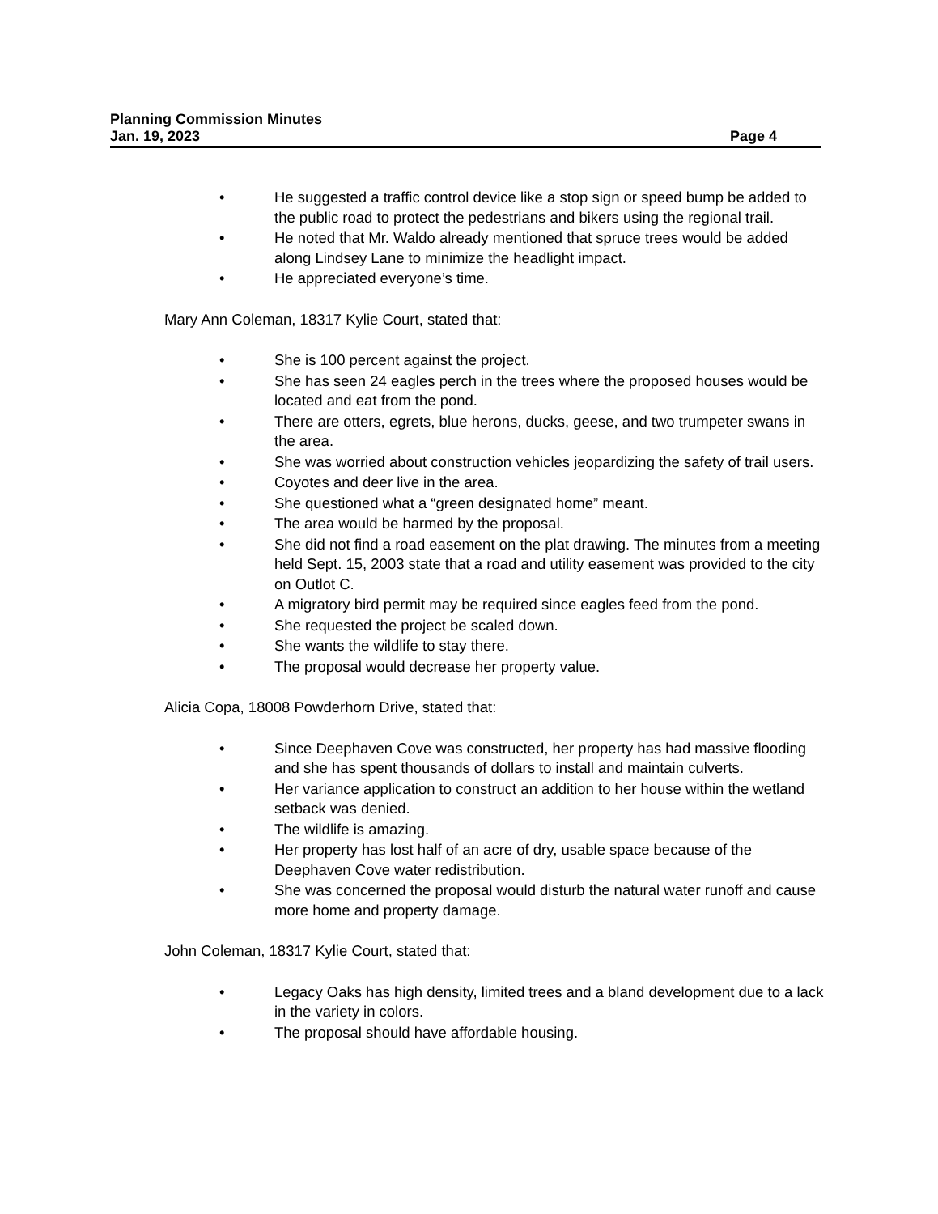Planning Commission Minutes
Jan. 19, 2023 Page 4
• He suggested a traffic control device like a stop sign or speed bump be added to the public road to protect the pedestrians and bikers using the regional trail.
• He noted that Mr. Waldo already mentioned that spruce trees would be added along Lindsey Lane to minimize the headlight impact.
• He appreciated everyone’s time.
Mary Ann Coleman, 18317 Kylie Court, stated that:
• She is 100 percent against the project.
• She has seen 24 eagles perch in the trees where the proposed houses would be located and eat from the pond.
• There are otters, egrets, blue herons, ducks, geese, and two trumpeter swans in the area.
• She was worried about construction vehicles jeopardizing the safety of trail users.
• Coyotes and deer live in the area.
• She questioned what a “green designated home” meant.
• The area would be harmed by the proposal.
• She did not find a road easement on the plat drawing. The minutes from a meeting held Sept. 15, 2003 state that a road and utility easement was provided to the city on Outlot C.
• A migratory bird permit may be required since eagles feed from the pond.
• She requested the project be scaled down.
• She wants the wildlife to stay there.
• The proposal would decrease her property value.
Alicia Copa, 18008 Powderhorn Drive, stated that:
• Since Deephaven Cove was constructed, her property has had massive flooding and she has spent thousands of dollars to install and maintain culverts.
• Her variance application to construct an addition to her house within the wetland setback was denied.
• The wildlife is amazing.
• Her property has lost half of an acre of dry, usable space because of the Deephaven Cove water redistribution.
• She was concerned the proposal would disturb the natural water runoff and cause more home and property damage.
John Coleman, 18317 Kylie Court, stated that:
• Legacy Oaks has high density, limited trees and a bland development due to a lack in the variety in colors.
• The proposal should have affordable housing.